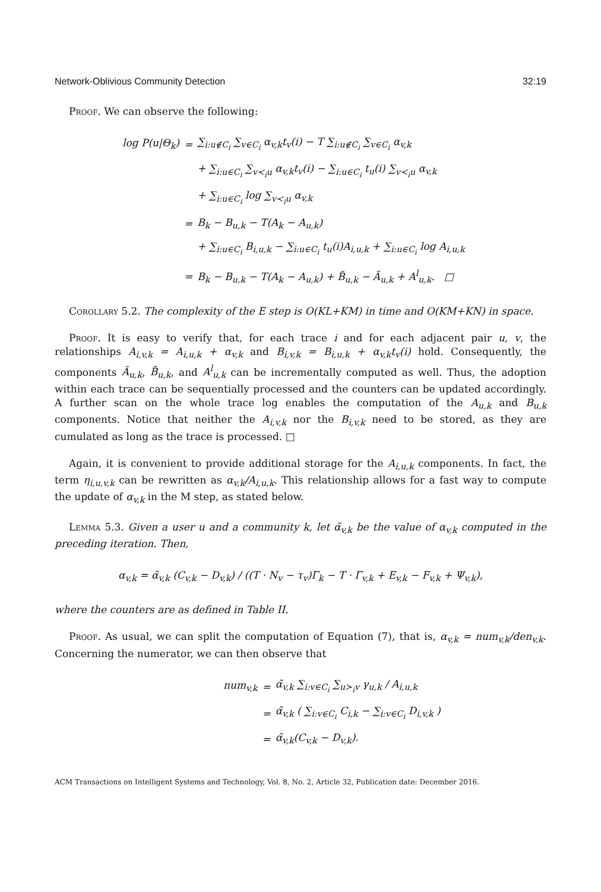Network-Oblivious Community Detection 32:19
Proof. We can observe the following:
| log P ( u /Θ<sub>k</sub>) | = | ∑<sub>i:u∉C<sub>i</sub></sub> ∑<sub>v∈C<sub>i</sub></sub> α<sub>v,k</sub>t<sub>v</sub>(i) − T ∑<sub>i:u∉C<sub>i</sub></sub> ∑<sub>v∈C<sub>i</sub></sub> α<sub>v,k</sub> |
| | | + ∑<sub>i:u∈C<sub>i</sub></sub> ∑<sub>v≺<sub>i</sub>u</sub> α<sub>v,k</sub>t<sub>v</sub>(i) − ∑<sub>i:u∈C<sub>i</sub></sub> t<sub>u</sub>(i) ∑<sub>v≺<sub>i</sub>u</sub> α<sub>v,k</sub> |
| | | + ∑<sub>i:u∈C<sub>i</sub></sub> log ∑<sub>v≺<sub>i</sub>u</sub> α<sub>v,k</sub> |
| | = | B<sub>k</sub> − B<sub>u,k</sub> − T(A<sub>k</sub> − A<sub>u,k</sub>) |
| | | + ∑<sub>i:u∈C<sub>i</sub></sub> B<sub>i,u,k</sub> − ∑<sub>i:u∈C<sub>i</sub></sub> t<sub>u</sub>(i)A<sub>i,u,k</sub> + ∑<sub>i:u∈C<sub>i</sub></sub> log A<sub>i,u,k</sub> |
| | = | B<sub>k</sub> − B<sub>u,k</sub> − T(A<sub>k</sub> − A<sub>u,k</sub>) + B̃<sub>u,k</sub> − Ã<sub>u,k</sub> + A<sup>l</sup><sub>u,k</sub>. □ |
Corollary 5.2. The complexity of the E step is O(KL+KM) in time and O(KM+KN) in space.
Proof. It is easy to verify that, for each trace i and for each adjacent pair u, v, the relationships A<sub>i,v,k</sub> = A<sub>i,u,k</sub> + α<sub>v,k</sub> and B<sub>i,v,k</sub> = B<sub>i,u,k</sub> + α<sub>v,k</sub>t<sub>v</sub>(i) hold. Consequently, the components Ã<sub>u,k</sub>, B̃<sub>u,k</sub>, and A<sup>l</sup><sub>u,k</sub> can be incrementally computed as well. Thus, the adoption within each trace can be sequentially processed and the counters can be updated accordingly. A further scan on the whole trace log enables the computation of the A<sub>u,k</sub> and B<sub>u,k</sub> components. Notice that neither the A<sub>i,v,k</sub> nor the B<sub>i,v,k</sub> need to be stored, as they are cumulated as long as the trace is processed. □
Again, it is convenient to provide additional storage for the A<sub>i,u,k</sub> components. In fact, the term η<sub>i,u,v,k</sub> can be rewritten as α<sub>v,k</sub>/A<sub>i,u,k</sub>. This relationship allows for a fast way to compute the update of α<sub>v,k</sub> in the M step, as stated below.
Lemma 5.3. Given a user u and a community k, let α̃<sub>v,k</sub> be the value of α<sub>v,k</sub> computed in the preceding iteration. Then,
α<sub>v,k</sub> = α̃<sub>v,k</sub> (C<sub>v,k</sub> − D<sub>v,k</sub>) / ((T · N<sub>v</sub> − τ<sub>v</sub>)Γ<sub>k</sub> − T · Γ<sub>v,k</sub> + E<sub>v,k</sub> − F<sub>v,k</sub> + Ψ<sub>v,k</sub>),
where the counters are as defined in Table II.
Proof. As usual, we can split the computation of Equation (7), that is, α<sub>v,k</sub> = num<sub>v,k</sub>/den<sub>v,k</sub>. Concerning the numerator, we can then observe that
| num<sub>v,k</sub> | = | α̃<sub>v,k</sub> ∑<sub>i:v∈C<sub>i</sub></sub> ∑<sub>u≻<sub>i</sub>v</sub> γ<sub>u,k</sub> / A<sub>i,u,k</sub> |
| | = | α̃<sub>v,k</sub> ( ∑<sub>i:v∈C<sub>i</sub></sub> C<sub>i,k</sub> − ∑<sub>i:v∈C<sub>i</sub></sub> D<sub>i,v,k</sub> ) |
| | = | α̃<sub>v,k</sub>(C<sub>v,k</sub> − D<sub>v,k</sub>). |
ACM Transactions on Intelligent Systems and Technology, Vol. 8, No. 2, Article 32, Publication date: December 2016.